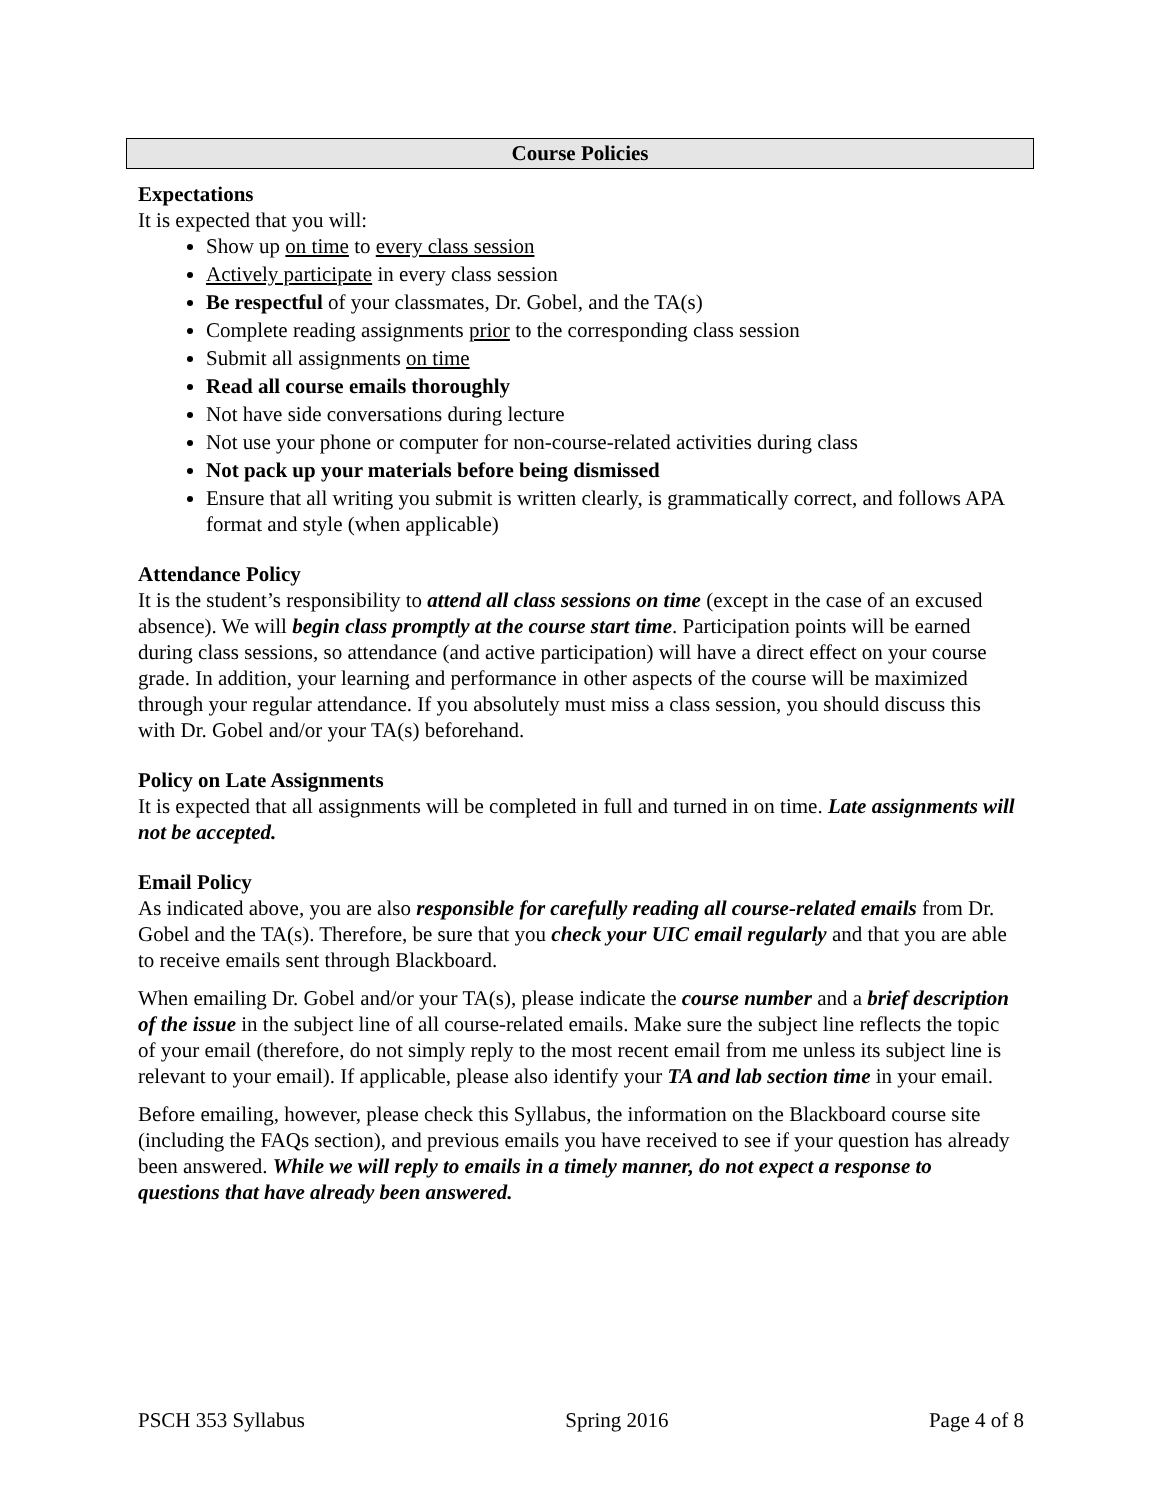Course Policies
Expectations
It is expected that you will:
Show up on time to every class session
Actively participate in every class session
Be respectful of your classmates, Dr. Gobel, and the TA(s)
Complete reading assignments prior to the corresponding class session
Submit all assignments on time
Read all course emails thoroughly
Not have side conversations during lecture
Not use your phone or computer for non-course-related activities during class
Not pack up your materials before being dismissed
Ensure that all writing you submit is written clearly, is grammatically correct, and follows APA format and style (when applicable)
Attendance Policy
It is the student’s responsibility to attend all class sessions on time (except in the case of an excused absence). We will begin class promptly at the course start time. Participation points will be earned during class sessions, so attendance (and active participation) will have a direct effect on your course grade. In addition, your learning and performance in other aspects of the course will be maximized through your regular attendance. If you absolutely must miss a class session, you should discuss this with Dr. Gobel and/or your TA(s) beforehand.
Policy on Late Assignments
It is expected that all assignments will be completed in full and turned in on time. Late assignments will not be accepted.
Email Policy
As indicated above, you are also responsible for carefully reading all course-related emails from Dr. Gobel and the TA(s). Therefore, be sure that you check your UIC email regularly and that you are able to receive emails sent through Blackboard.
When emailing Dr. Gobel and/or your TA(s), please indicate the course number and a brief description of the issue in the subject line of all course-related emails. Make sure the subject line reflects the topic of your email (therefore, do not simply reply to the most recent email from me unless its subject line is relevant to your email). If applicable, please also identify your TA and lab section time in your email.
Before emailing, however, please check this Syllabus, the information on the Blackboard course site (including the FAQs section), and previous emails you have received to see if your question has already been answered. While we will reply to emails in a timely manner, do not expect a response to questions that have already been answered.
PSCH 353 Syllabus Spring 2016 Page 4 of 8